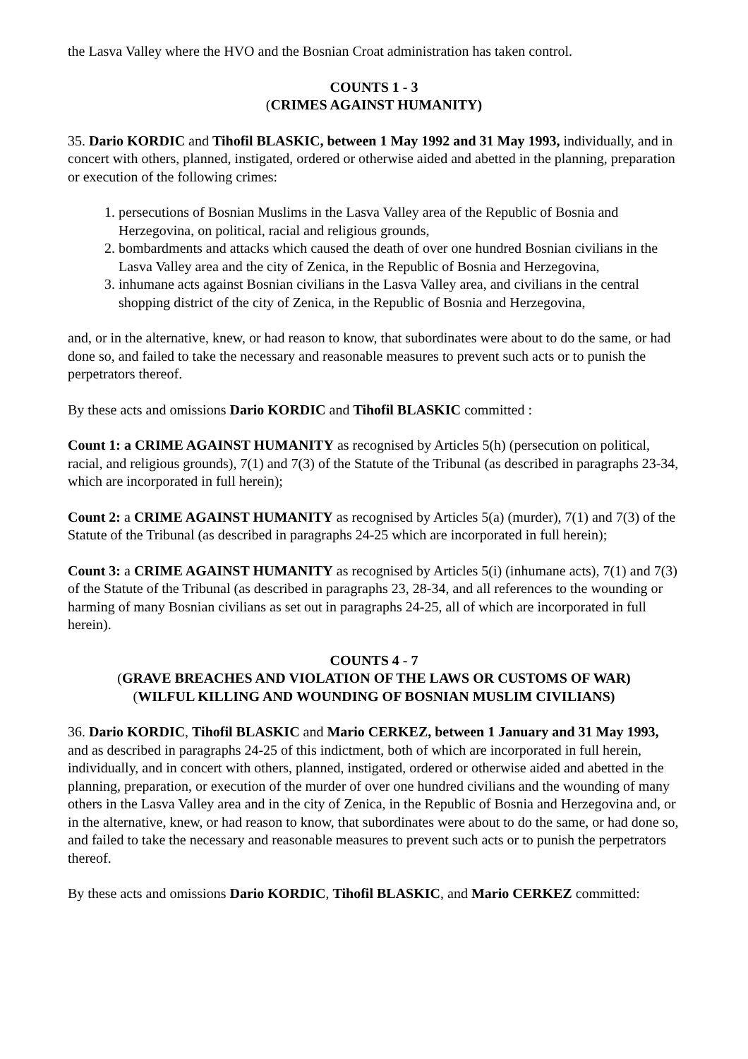the Lasva Valley where the HVO and the Bosnian Croat administration has taken control.
COUNTS 1 - 3
(CRIMES AGAINST HUMANITY)
35. Dario KORDIC and Tihofil BLASKIC, between 1 May 1992 and 31 May 1993, individually, and in concert with others, planned, instigated, ordered or otherwise aided and abetted in the planning, preparation or execution of the following crimes:
1. persecutions of Bosnian Muslims in the Lasva Valley area of the Republic of Bosnia and Herzegovina, on political, racial and religious grounds,
2. bombardments and attacks which caused the death of over one hundred Bosnian civilians in the Lasva Valley area and the city of Zenica, in the Republic of Bosnia and Herzegovina,
3. inhumane acts against Bosnian civilians in the Lasva Valley area, and civilians in the central shopping district of the city of Zenica, in the Republic of Bosnia and Herzegovina,
and, or in the alternative, knew, or had reason to know, that subordinates were about to do the same, or had done so, and failed to take the necessary and reasonable measures to prevent such acts or to punish the perpetrators thereof.
By these acts and omissions Dario KORDIC and Tihofil BLASKIC committed :
Count 1: a CRIME AGAINST HUMANITY as recognised by Articles 5(h) (persecution on political, racial, and religious grounds), 7(1) and 7(3) of the Statute of the Tribunal (as described in paragraphs 23-34, which are incorporated in full herein);
Count 2: a CRIME AGAINST HUMANITY as recognised by Articles 5(a) (murder), 7(1) and 7(3) of the Statute of the Tribunal (as described in paragraphs 24-25 which are incorporated in full herein);
Count 3: a CRIME AGAINST HUMANITY as recognised by Articles 5(i) (inhumane acts), 7(1) and 7(3) of the Statute of the Tribunal (as described in paragraphs 23, 28-34, and all references to the wounding or harming of many Bosnian civilians as set out in paragraphs 24-25, all of which are incorporated in full herein).
COUNTS 4 - 7
(GRAVE BREACHES AND VIOLATION OF THE LAWS OR CUSTOMS OF WAR)
(WILFUL KILLING AND WOUNDING OF BOSNIAN MUSLIM CIVILIANS)
36. Dario KORDIC, Tihofil BLASKIC and Mario CERKEZ, between 1 January and 31 May 1993, and as described in paragraphs 24-25 of this indictment, both of which are incorporated in full herein, individually, and in concert with others, planned, instigated, ordered or otherwise aided and abetted in the planning, preparation, or execution of the murder of over one hundred civilians and the wounding of many others in the Lasva Valley area and in the city of Zenica, in the Republic of Bosnia and Herzegovina and, or in the alternative, knew, or had reason to know, that subordinates were about to do the same, or had done so, and failed to take the necessary and reasonable measures to prevent such acts or to punish the perpetrators thereof.
By these acts and omissions Dario KORDIC, Tihofil BLASKIC, and Mario CERKEZ committed: